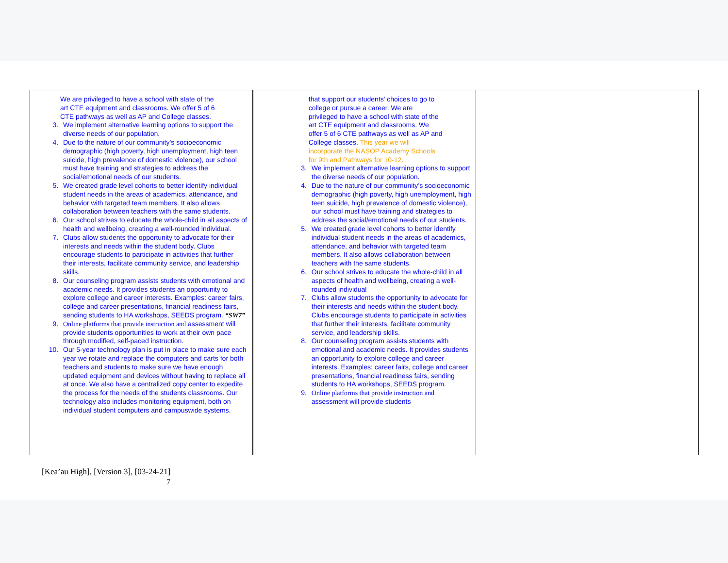| We are privileged to have a school with state of the art CTE equipment and classrooms. We offer 5 of 6 CTE pathways as well as AP and College classes. 3. We implement alternative learning options to support the diverse needs of our population. 4. Due to the nature of our community’s socioeconomic demographic (high poverty, high unemployment, high teen suicide, high prevalence of domestic violence), our school must have training and strategies to address the social/emotional needs of our students. 5. We created grade level cohorts to better identify individual student needs in the areas of academics, attendance, and behavior with targeted team members. It also allows collaboration between teachers with the same students. 6. Our school strives to educate the whole-child in all aspects of health and wellbeing, creating a well-rounded individual. 7. Clubs allow students the opportunity to advocate for their interests and needs within the student body. Clubs encourage students to participate in activities that further their interests, facilitate community service, and leadership skills. 8. Our counseling program assists students with emotional and academic needs. It provides students an opportunity to explore college and career interests. Examples: career fairs, college and career presentations, financial readiness fairs, sending students to HA workshops, SEEDS program. “SW7” 9. Online platforms that provide instruction and assessment will provide students opportunities to work at their own pace through modified, self-paced instruction. 10. Our 5-year technology plan is put in place to make sure each year we rotate and replace the computers and carts for both teachers and students to make sure we have enough updated equipment and devices without having to replace all at once. We also have a centralized copy center to expedite the process for the needs of the students classrooms. Our technology also includes monitoring equipment, both on individual student computers and campuswide systems. | that support our students' choices to go to college or pursue a career. We are privileged to have a school with state of the art CTE equipment and classrooms. We offer 5 of 6 CTE pathways as well as AP and College classes. This year we will incorporate the NASOP Academy Schools for 9th and Pathways for 10-12. 3. We implement alternative learning options to support the diverse needs of our population. 4. Due to the nature of our community’s socioeconomic demographic (high poverty, high unemployment, high teen suicide, high prevalence of domestic violence), our school must have training and strategies to address the social/emotional needs of our students. 5. We created grade level cohorts to better identify individual student needs in the areas of academics, attendance, and behavior with targeted team members. It also allows collaboration between teachers with the same students. 6. Our school strives to educate the whole-child in all aspects of health and wellbeing, creating a well-rounded individual 7. Clubs allow students the opportunity to advocate for their interests and needs within the student body. Clubs encourage students to participate in activities that further their interests, facilitate community service, and leadership skills. 8. Our counseling program assists students with emotional and academic needs. It provides students an opportunity to explore college and career interests. Examples: career fairs, college and career presentations, financial readiness fairs, sending students to HA workshops, SEEDS program. 9. Online platforms that provide instruction and assessment will provide students | |
[Kea’au High], [Version 3], [03-24-21]
7